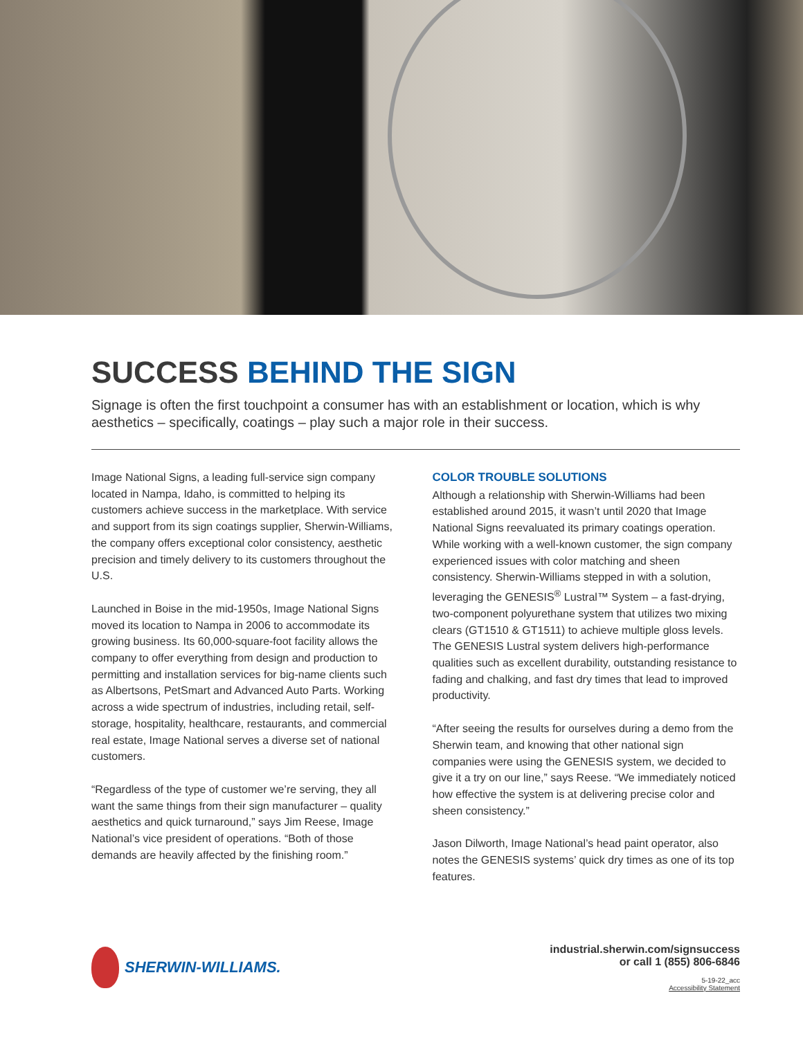SUCCESS BEHIND THE SIGN
Signage is often the first touchpoint a consumer has with an establishment or location, which is why aesthetics – specifically, coatings – play such a major role in their success.
Image National Signs, a leading full-service sign company located in Nampa, Idaho, is committed to helping its customers achieve success in the marketplace. With service and support from its sign coatings supplier, Sherwin-Williams, the company offers exceptional color consistency, aesthetic precision and timely delivery to its customers throughout the U.S.
Launched in Boise in the mid-1950s, Image National Signs moved its location to Nampa in 2006 to accommodate its growing business. Its 60,000-square-foot facility allows the company to offer everything from design and production to permitting and installation services for big-name clients such as Albertsons, PetSmart and Advanced Auto Parts. Working across a wide spectrum of industries, including retail, self-storage, hospitality, healthcare, restaurants, and commercial real estate, Image National serves a diverse set of national customers.
“Regardless of the type of customer we’re serving, they all want the same things from their sign manufacturer – quality aesthetics and quick turnaround,” says Jim Reese, Image National’s vice president of operations. “Both of those demands are heavily affected by the finishing room.”
COLOR TROUBLE SOLUTIONS
Although a relationship with Sherwin-Williams had been established around 2015, it wasn’t until 2020 that Image National Signs reevaluated its primary coatings operation. While working with a well-known customer, the sign company experienced issues with color matching and sheen consistency. Sherwin-Williams stepped in with a solution, leveraging the GENESIS<sup>®</sup> Lustral™ System – a fast-drying, two-component polyurethane system that utilizes two mixing clears (GT1510 & GT1511) to achieve multiple gloss levels. The GENESIS Lustral system delivers high-performance qualities such as excellent durability, outstanding resistance to fading and chalking, and fast dry times that lead to improved productivity.
“After seeing the results for ourselves during a demo from the Sherwin team, and knowing that other national sign companies were using the GENESIS system, we decided to give it a try on our line,” says Reese. “We immediately noticed how effective the system is at delivering precise color and sheen consistency.”
Jason Dilworth, Image National’s head paint operator, also notes the GENESIS systems’ quick dry times as one of its top features.
SHERWIN-WILLIAMS.
industrial.sherwin.com/signsuccess
or call 1 (855) 806-6846
5-19-22_acc
Accessibility Statement